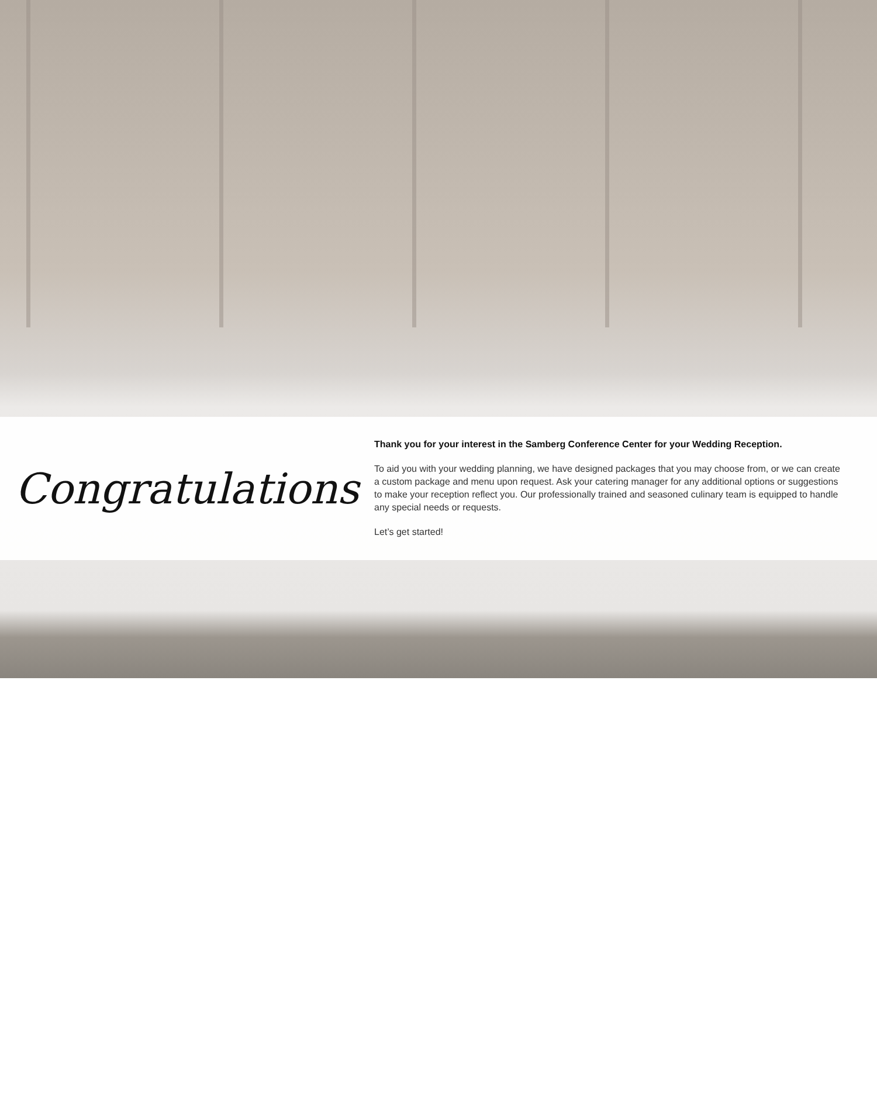Congratulations
Thank you for your interest in the Samberg Conference Center for your Wedding Reception.
To aid you with your wedding planning, we have designed packages that you may choose from, or we can create a custom package and menu upon request. Ask your catering manager for any additional options or suggestions to make your reception reflect you. Our professionally trained and seasoned culinary team is equipped to handle any special needs or requests.
Let’s get started!